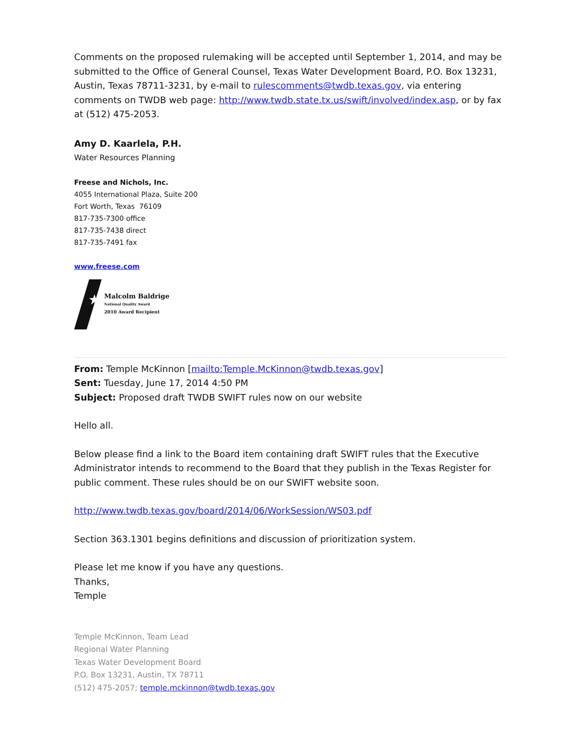Comments on the proposed rulemaking will be accepted until September 1, 2014, and may be submitted to the Office of General Counsel, Texas Water Development Board, P.O. Box 13231, Austin, Texas 78711-3231, by e-mail to rulescomments@twdb.texas.gov, via entering comments on TWDB web page: http://www.twdb.state.tx.us/swift/involved/index.asp, or by fax at (512) 475-2053.
Amy D. Kaarlela, P.H.
Water Resources Planning
Freese and Nichols, Inc.
4055 International Plaza, Suite 200
Fort Worth, Texas 76109
817-735-7300 office
817-735-7438 direct
817-735-7491 fax
www.freese.com
★
Malcolm Baldrige
National Quality Award
2010 Award Recipient
From: Temple McKinnon [mailto:Temple.McKinnon@twdb.texas.gov]
Sent: Tuesday, June 17, 2014 4:50 PM
Subject: Proposed draft TWDB SWIFT rules now on our website
Hello all.
Below please find a link to the Board item containing draft SWIFT rules that the Executive Administrator intends to recommend to the Board that they publish in the Texas Register for public comment. These rules should be on our SWIFT website soon.
http://www.twdb.texas.gov/board/2014/06/WorkSession/WS03.pdf
Section 363.1301 begins definitions and discussion of prioritization system.
Please let me know if you have any questions.
Thanks,
Temple
Temple McKinnon, Team Lead
Regional Water Planning
Texas Water Development Board
P.O. Box 13231, Austin, TX 78711
(512) 475-2057; temple.mckinnon@twdb.texas.gov